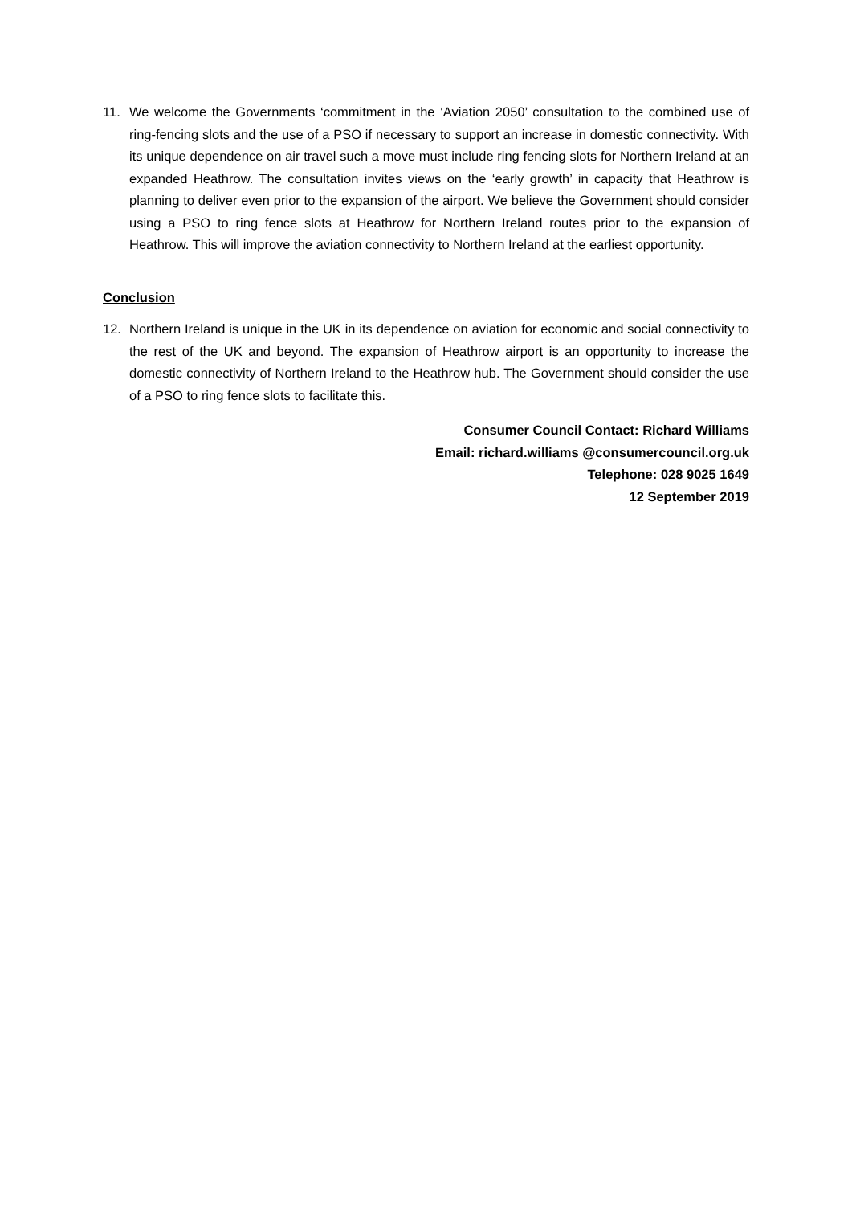11. We welcome the Governments ‘commitment in the ‘Aviation 2050’ consultation to the combined use of ring-fencing slots and the use of a PSO if necessary to support an increase in domestic connectivity. With its unique dependence on air travel such a move must include ring fencing slots for Northern Ireland at an expanded Heathrow. The consultation invites views on the ‘early growth’ in capacity that Heathrow is planning to deliver even prior to the expansion of the airport. We believe the Government should consider using a PSO to ring fence slots at Heathrow for Northern Ireland routes prior to the expansion of Heathrow. This will improve the aviation connectivity to Northern Ireland at the earliest opportunity.
Conclusion
12. Northern Ireland is unique in the UK in its dependence on aviation for economic and social connectivity to the rest of the UK and beyond. The expansion of Heathrow airport is an opportunity to increase the domestic connectivity of Northern Ireland to the Heathrow hub. The Government should consider the use of a PSO to ring fence slots to facilitate this.
Consumer Council Contact: Richard Williams
Email: richard.williams @consumercouncil.org.uk
Telephone: 028 9025 1649
12 September 2019